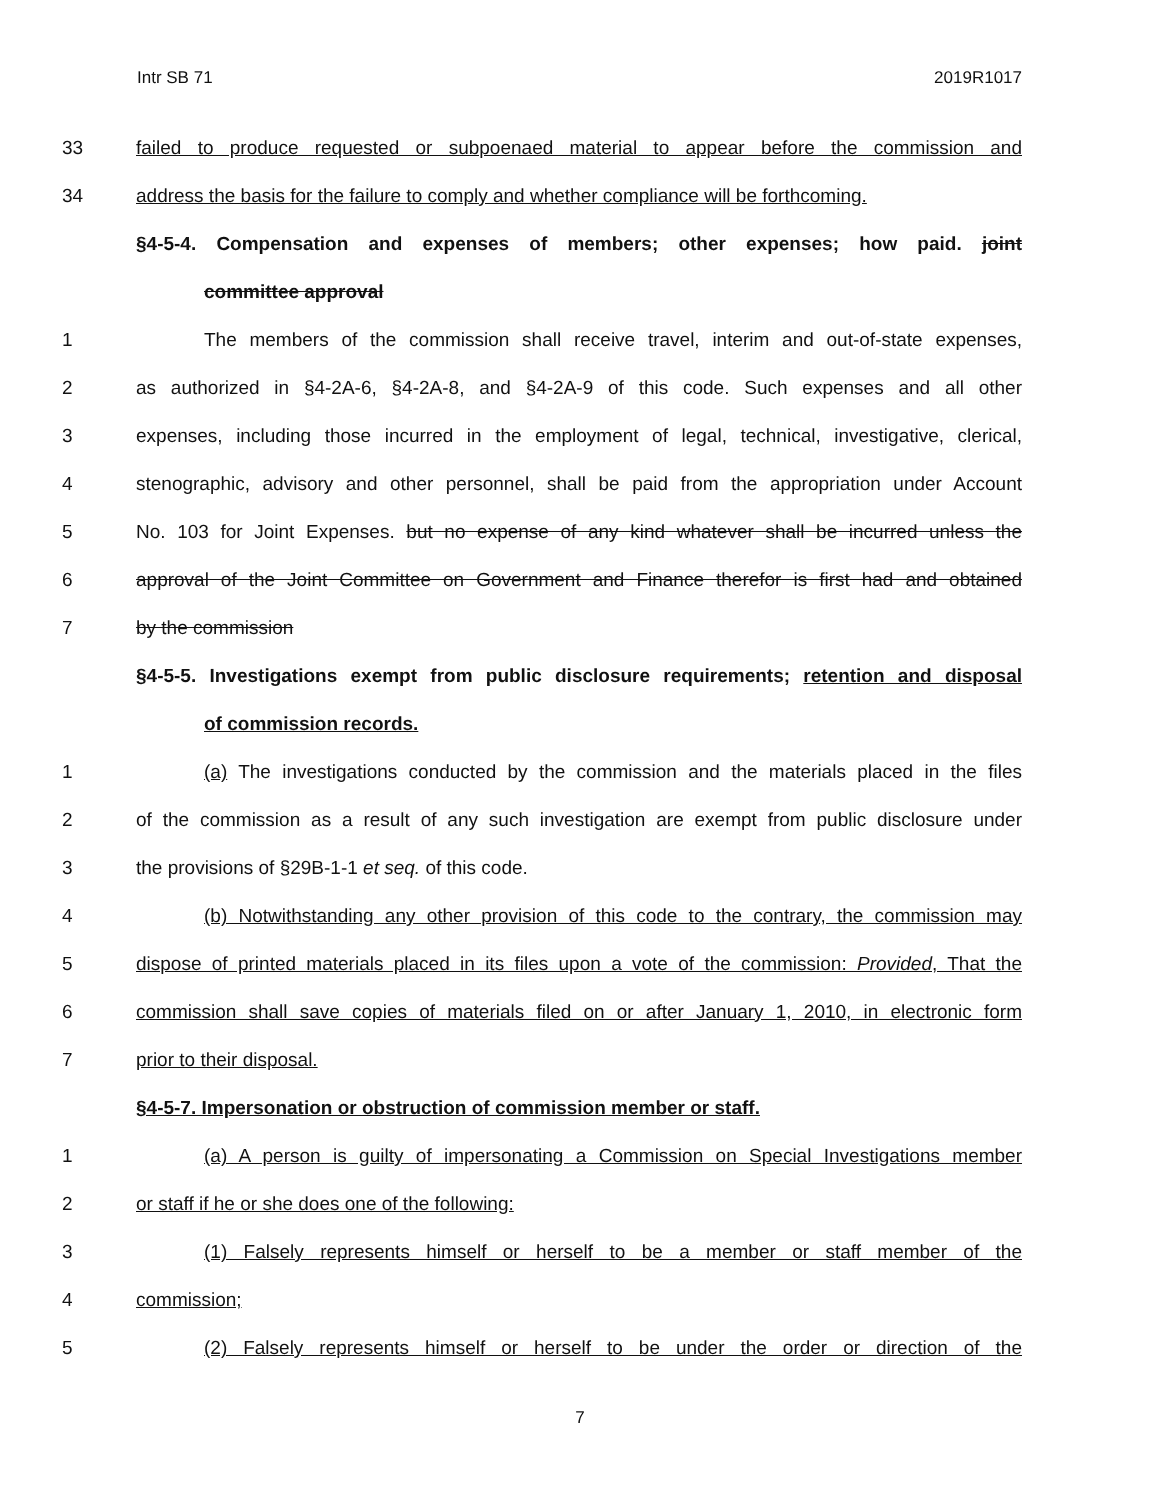Intr SB 71 2019R1017
33 failed to produce requested or subpoenaed material to appear before the commission and
34 address the basis for the failure to comply and whether compliance will be forthcoming.
§4-5-4. Compensation and expenses of members; other expenses; how paid. joint
committee approval
1 The members of the commission shall receive travel, interim and out-of-state expenses,
2 as authorized in §4-2A-6, §4-2A-8, and §4-2A-9 of this code. Such expenses and all other
3 expenses, including those incurred in the employment of legal, technical, investigative, clerical,
4 stenographic, advisory and other personnel, shall be paid from the appropriation under Account
5 No. 103 for Joint Expenses. but no expense of any kind whatever shall be incurred unless the
6 approval of the Joint Committee on Government and Finance therefor is first had and obtained
7 by the commission
§4-5-5. Investigations exempt from public disclosure requirements; retention and disposal
of commission records.
1 (a) The investigations conducted by the commission and the materials placed in the files
2 of the commission as a result of any such investigation are exempt from public disclosure under
3 the provisions of §29B-1-1 et seq. of this code.
4 (b) Notwithstanding any other provision of this code to the contrary, the commission may
5 dispose of printed materials placed in its files upon a vote of the commission: Provided, That the
6 commission shall save copies of materials filed on or after January 1, 2010, in electronic form
7 prior to their disposal.
§4-5-7. Impersonation or obstruction of commission member or staff.
1 (a) A person is guilty of impersonating a Commission on Special Investigations member
2 or staff if he or she does one of the following:
3 (1) Falsely represents himself or herself to be a member or staff member of the
4 commission;
5 (2) Falsely represents himself or herself to be under the order or direction of the
7